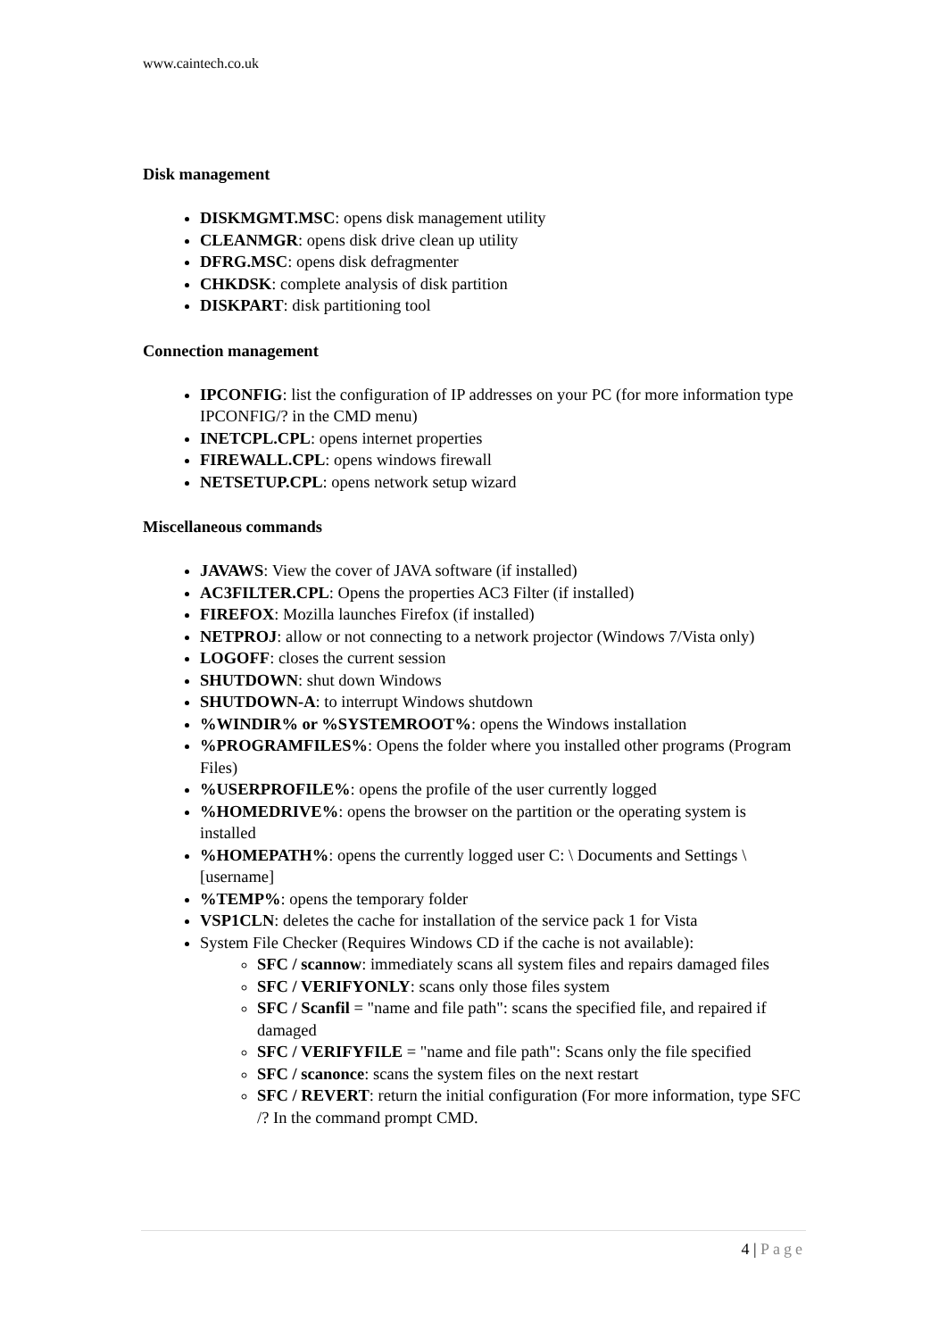www.caintech.co.uk
Disk management
DISKMGMT.MSC: opens disk management utility
CLEANMGR: opens disk drive clean up utility
DFRG.MSC: opens disk defragmenter
CHKDSK: complete analysis of disk partition
DISKPART: disk partitioning tool
Connection management
IPCONFIG: list the configuration of IP addresses on your PC (for more information type IPCONFIG/? in the CMD menu)
INETCPL.CPL: opens internet properties
FIREWALL.CPL: opens windows firewall
NETSETUP.CPL: opens network setup wizard
Miscellaneous commands
JAVAWS: View the cover of JAVA software (if installed)
AC3FILTER.CPL: Opens the properties AC3 Filter (if installed)
FIREFOX: Mozilla launches Firefox (if installed)
NETPROJ: allow or not connecting to a network projector (Windows 7/Vista only)
LOGOFF: closes the current session
SHUTDOWN: shut down Windows
SHUTDOWN-A: to interrupt Windows shutdown
%WINDIR% or %SYSTEMROOT%: opens the Windows installation
%PROGRAMFILES%: Opens the folder where you installed other programs (Program Files)
%USERPROFILE%: opens the profile of the user currently logged
%HOMEDRIVE%: opens the browser on the partition or the operating system is installed
%HOMEPATH%: opens the currently logged user C: \ Documents and Settings \ [username]
%TEMP%: opens the temporary folder
VSP1CLN: deletes the cache for installation of the service pack 1 for Vista
System File Checker (Requires Windows CD if the cache is not available):
SFC / scannow: immediately scans all system files and repairs damaged files
SFC / VERIFYONLY: scans only those files system
SFC / Scanfil = "name and file path": scans the specified file, and repaired if damaged
SFC / VERIFYFILE = "name and file path": Scans only the file specified
SFC / scanonce: scans the system files on the next restart
SFC / REVERT: return the initial configuration (For more information, type SFC /? In the command prompt CMD.
4 | Page